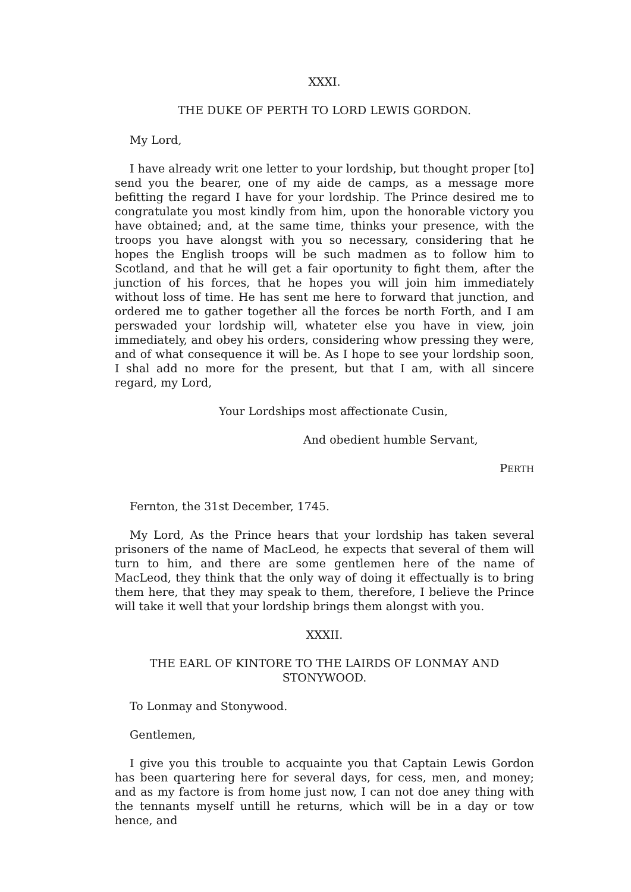XXXI.
THE DUKE OF PERTH TO LORD LEWIS GORDON.
My Lord,
I have already writ one letter to your lordship, but thought proper [to] send you the bearer, one of my aide de camps, as a message more befitting the regard I have for your lordship. The Prince desired me to congratulate you most kindly from him, upon the honorable victory you have obtained; and, at the same time, thinks your presence, with the troops you have alongst with you so necessary, considering that he hopes the English troops will be such madmen as to follow him to Scotland, and that he will get a fair oportunity to fight them, after the junction of his forces, that he hopes you will join him immediately without loss of time. He has sent me here to forward that junction, and ordered me to gather together all the forces be north Forth, and I am perswaded your lordship will, whateter else you have in view, join immediately, and obey his orders, considering whow pressing they were, and of what consequence it will be. As I hope to see your lordship soon, I shal add no more for the present, but that I am, with all sincere regard, my Lord,
Your Lordships most affectionate Cusin,
And obedient humble Servant,
PERTH
Fernton, the 31st December, 1745.
My Lord, As the Prince hears that your lordship has taken several prisoners of the name of MacLeod, he expects that several of them will turn to him, and there are some gentlemen here of the name of MacLeod, they think that the only way of doing it effectually is to bring them here, that they may speak to them, therefore, I believe the Prince will take it well that your lordship brings them alongst with you.
XXXII.
THE EARL OF KINTORE TO THE LAIRDS OF LONMAY AND STONYWOOD.
To Lonmay and Stonywood.
Gentlemen,
I give you this trouble to acquainte you that Captain Lewis Gordon has been quartering here for several days, for cess, men, and money; and as my factore is from home just now, I can not doe aney thing with the tennants myself untill he returns, which will be in a day or tow hence, and